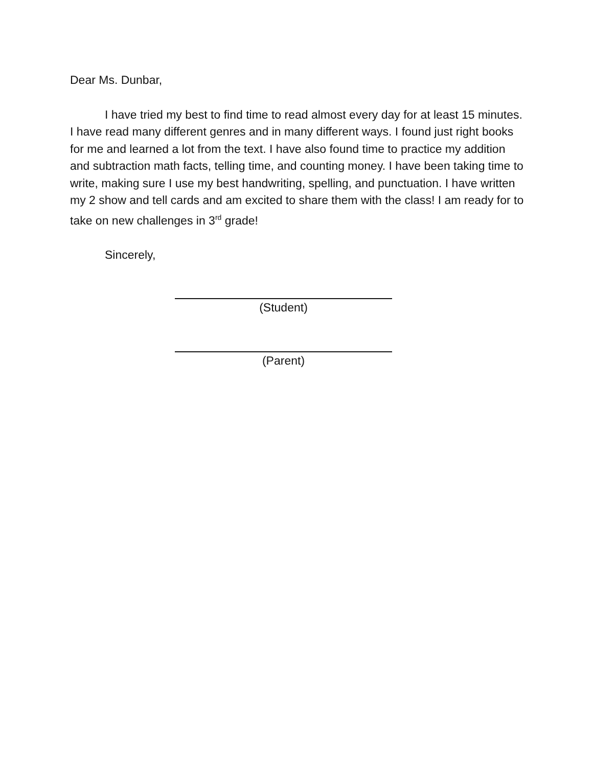Dear Ms. Dunbar,
I have tried my best to find time to read almost every day for at least 15 minutes. I have read many different genres and in many different ways. I found just right books for me and learned a lot from the text. I have also found time to practice my addition and subtraction math facts, telling time, and counting money. I have been taking time to write, making sure I use my best handwriting, spelling, and punctuation. I have written my 2 show and tell cards and am excited to share them with the class! I am ready for to take on new challenges in 3<sup>rd</sup> grade!
Sincerely,
(Student)
(Parent)